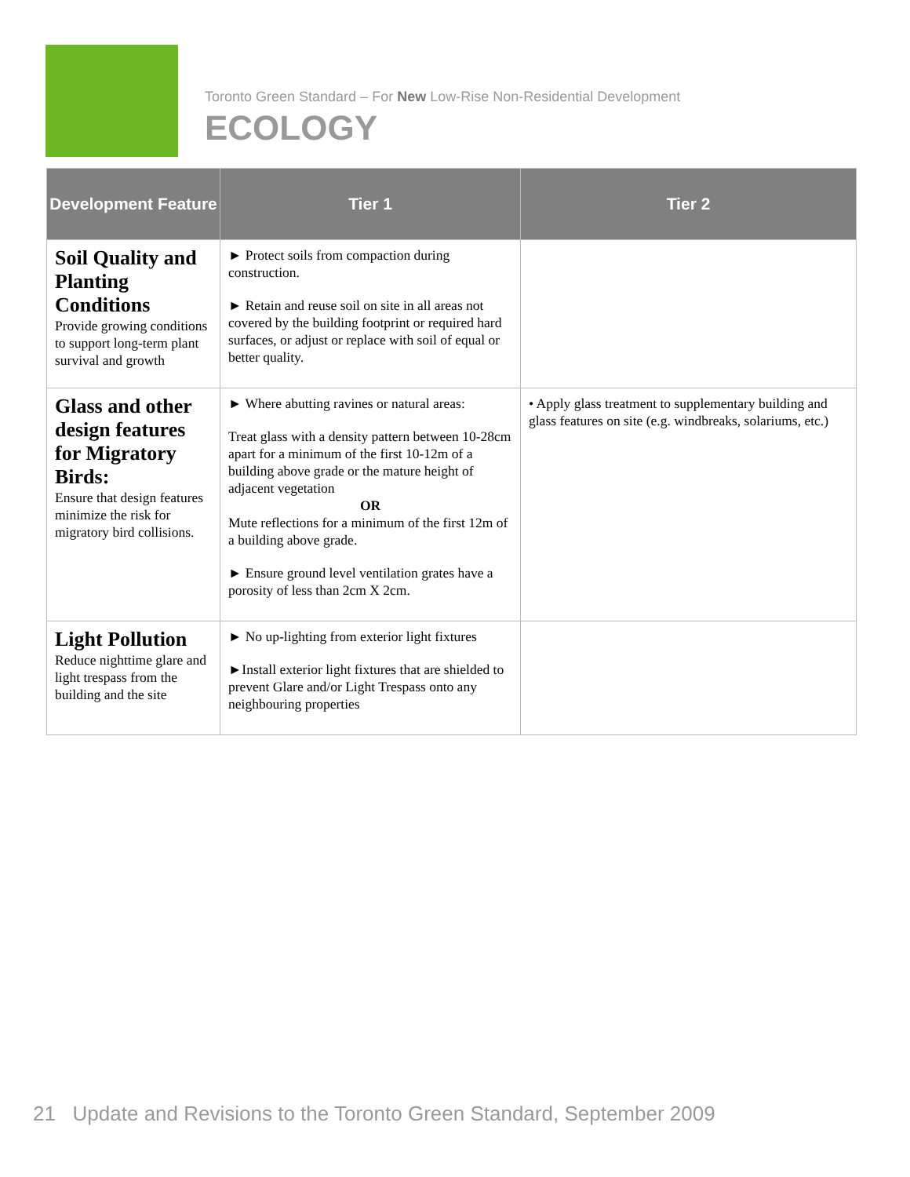Toronto Green Standard – For New Low-Rise Non-Residential Development
ECOLOGY
| Development Feature | Tier 1 | Tier 2 |
| --- | --- | --- |
| Soil Quality and Planting Conditions Provide growing conditions to support long-term plant survival and growth | ► Protect soils from compaction during construction. ► Retain and reuse soil on site in all areas not covered by the building footprint or required hard surfaces, or adjust or replace with soil of equal or better quality. | |
| Glass and other design features for Migratory Birds: Ensure that design features minimize the risk for migratory bird collisions. | ► Where abutting ravines or natural areas: Treat glass with a density pattern between 10-28cm apart for a minimum of the first 10-12m of a building above grade or the mature height of adjacent vegetation OR Mute reflections for a minimum of the first 12m of a building above grade. ► Ensure ground level ventilation grates have a porosity of less than 2cm X 2cm. | • Apply glass treatment to supplementary building and glass features on site (e.g. windbreaks, solariums, etc.) |
| Light Pollution Reduce nighttime glare and light trespass from the building and the site | ► No up-lighting from exterior light fixtures ►Install exterior light fixtures that are shielded to prevent Glare and/or Light Trespass onto any neighbouring properties | |
21 Update and Revisions to the Toronto Green Standard, September 2009